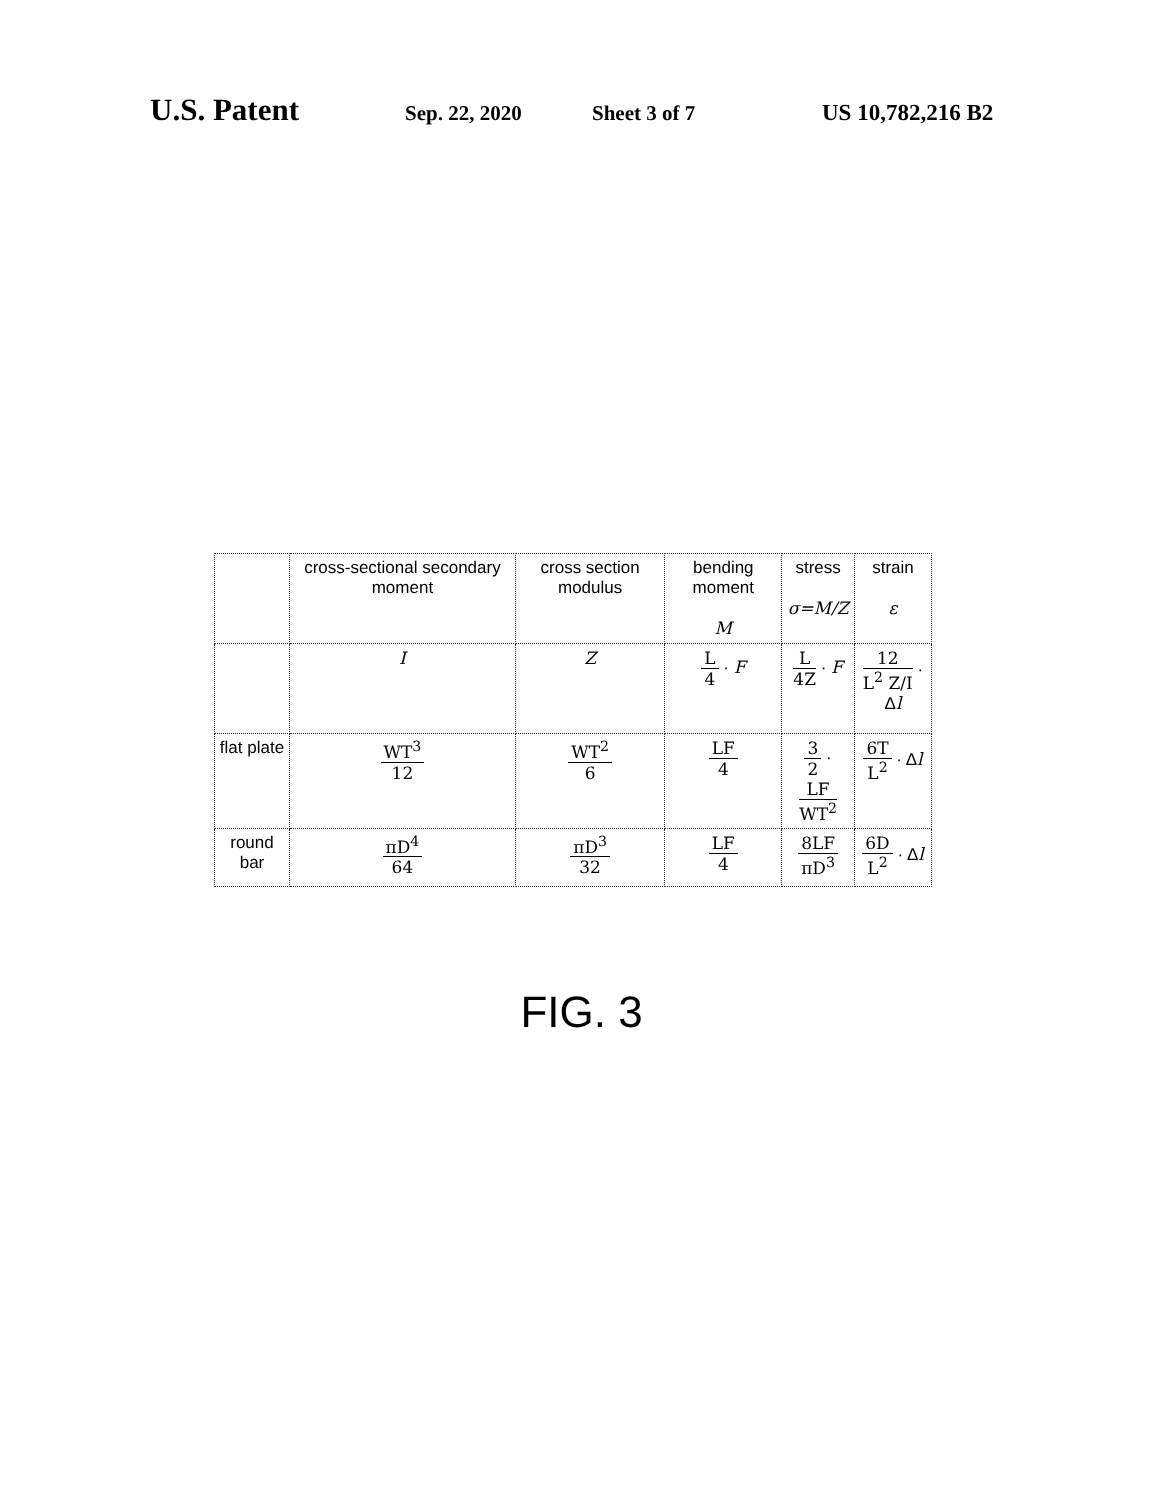U.S. Patent Sep. 22, 2020 Sheet 3 of 7 US 10,782,216 B2
| | cross-sectional secondary moment | cross section modulus | bending moment M | stress σ=M/Z | strain ε |
| --- | --- | --- | --- | --- | --- |
| | I | Z | L 4 · F | L 4Z · F | 12 L<sup>2</sup> Z/I · Δ l |
| flat plate | WT<sup>3</sup> 12 | WT<sup>2</sup> 6 | LF 4 | 3 2 · LF WT<sup>2</sup> | 6T L<sup>2</sup> · Δ l |
| round bar | πD<sup>4</sup> 64 | πD<sup>3</sup> 32 | LF 4 | 8LF πD<sup>3</sup> | 6D L<sup>2</sup> · Δ l |
FIG. 3